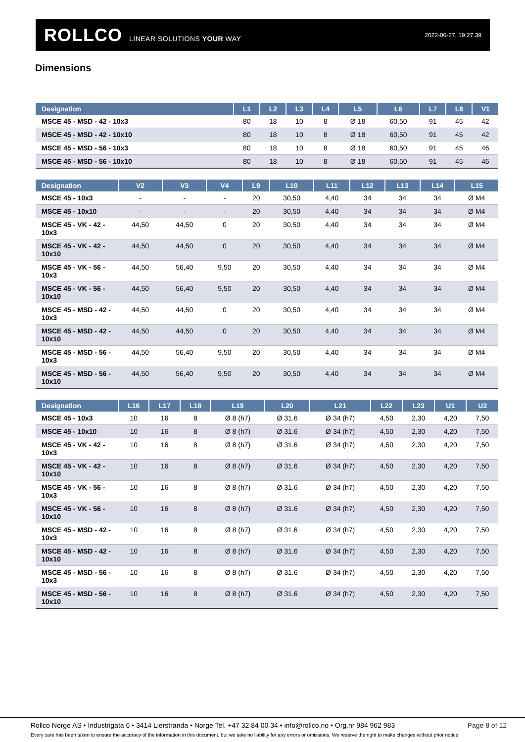ROLLCO LINEAR SOLUTIONS YOUR WAY
2022-06-27, 19.27.39
Dimensions
| Designation | L1 | L2 | L3 | L4 | L5 | L6 | L7 | L8 | V1 |
| --- | --- | --- | --- | --- | --- | --- | --- | --- | --- |
| MSCE 45 - MSD - 42 - 10x3 | 80 | 18 | 10 | 8 | Ø 18 | 60,50 | 91 | 45 | 42 |
| MSCE 45 - MSD - 42 - 10x10 | 80 | 18 | 10 | 8 | Ø 18 | 60,50 | 91 | 45 | 42 |
| MSCE 45 - MSD - 56 - 10x3 | 80 | 18 | 10 | 8 | Ø 18 | 60,50 | 91 | 45 | 46 |
| MSCE 45 - MSD - 56 - 10x10 | 80 | 18 | 10 | 8 | Ø 18 | 60,50 | 91 | 45 | 46 |
| Designation | V2 | V3 | V4 | L9 | L10 | L11 | L12 | L13 | L14 | L15 |
| --- | --- | --- | --- | --- | --- | --- | --- | --- | --- | --- |
| MSCE 45 - 10x3 | - | - | - | 20 | 30,50 | 4,40 | 34 | 34 | 34 | Ø M4 |
| MSCE 45 - 10x10 | - | - | - | 20 | 30,50 | 4,40 | 34 | 34 | 34 | Ø M4 |
| MSCE 45 - VK - 42 - 10x3 | 44,50 | 44,50 | 0 | 20 | 30,50 | 4,40 | 34 | 34 | 34 | Ø M4 |
| MSCE 45 - VK - 42 - 10x10 | 44,50 | 44,50 | 0 | 20 | 30,50 | 4,40 | 34 | 34 | 34 | Ø M4 |
| MSCE 45 - VK - 56 - 10x3 | 44,50 | 56,40 | 9,50 | 20 | 30,50 | 4,40 | 34 | 34 | 34 | Ø M4 |
| MSCE 45 - VK - 56 - 10x10 | 44,50 | 56,40 | 9,50 | 20 | 30,50 | 4,40 | 34 | 34 | 34 | Ø M4 |
| MSCE 45 - MSD - 42 - 10x3 | 44,50 | 44,50 | 0 | 20 | 30,50 | 4,40 | 34 | 34 | 34 | Ø M4 |
| MSCE 45 - MSD - 42 - 10x10 | 44,50 | 44,50 | 0 | 20 | 30,50 | 4,40 | 34 | 34 | 34 | Ø M4 |
| MSCE 45 - MSD - 56 - 10x3 | 44,50 | 56,40 | 9,50 | 20 | 30,50 | 4,40 | 34 | 34 | 34 | Ø M4 |
| MSCE 45 - MSD - 56 - 10x10 | 44,50 | 56,40 | 9,50 | 20 | 30,50 | 4,40 | 34 | 34 | 34 | Ø M4 |
| Designation | L16 | L17 | L18 | L19 | L20 | L21 | L22 | L23 | U1 | U2 |
| --- | --- | --- | --- | --- | --- | --- | --- | --- | --- | --- |
| MSCE 45 - 10x3 | 10 | 16 | 8 | Ø 8 (h7) | Ø 31.6 | Ø 34 (h7) | 4,50 | 2,30 | 4,20 | 7,50 |
| MSCE 45 - 10x10 | 10 | 16 | 8 | Ø 8 (h7) | Ø 31.6 | Ø 34 (h7) | 4,50 | 2,30 | 4,20 | 7,50 |
| MSCE 45 - VK - 42 - 10x3 | 10 | 16 | 8 | Ø 8 (h7) | Ø 31.6 | Ø 34 (h7) | 4,50 | 2,30 | 4,20 | 7,50 |
| MSCE 45 - VK - 42 - 10x10 | 10 | 16 | 8 | Ø 8 (h7) | Ø 31.6 | Ø 34 (h7) | 4,50 | 2,30 | 4,20 | 7,50 |
| MSCE 45 - VK - 56 - 10x3 | 10 | 16 | 8 | Ø 8 (h7) | Ø 31.6 | Ø 34 (h7) | 4,50 | 2,30 | 4,20 | 7,50 |
| MSCE 45 - VK - 56 - 10x10 | 10 | 16 | 8 | Ø 8 (h7) | Ø 31.6 | Ø 34 (h7) | 4,50 | 2,30 | 4,20 | 7,50 |
| MSCE 45 - MSD - 42 - 10x3 | 10 | 16 | 8 | Ø 8 (h7) | Ø 31.6 | Ø 34 (h7) | 4,50 | 2,30 | 4,20 | 7,50 |
| MSCE 45 - MSD - 42 - 10x10 | 10 | 16 | 8 | Ø 8 (h7) | Ø 31.6 | Ø 34 (h7) | 4,50 | 2,30 | 4,20 | 7,50 |
| MSCE 45 - MSD - 56 - 10x3 | 10 | 16 | 8 | Ø 8 (h7) | Ø 31.6 | Ø 34 (h7) | 4,50 | 2,30 | 4,20 | 7,50 |
| MSCE 45 - MSD - 56 - 10x10 | 10 | 16 | 8 | Ø 8 (h7) | Ø 31.6 | Ø 34 (h7) | 4,50 | 2,30 | 4,20 | 7,50 |
Page 8 of 12 Rollco Norge AS • Industrigata 6 • 3414 Lierstranda • Norge Tel. +47 32 84 00 34 • info@rollco.no • Org.nr 984 962 983
Every care has been taken to ensure the accuracy of the information in this document, but we take no liability for any errors or omissions. We reserve the right to make changes without prior notice.